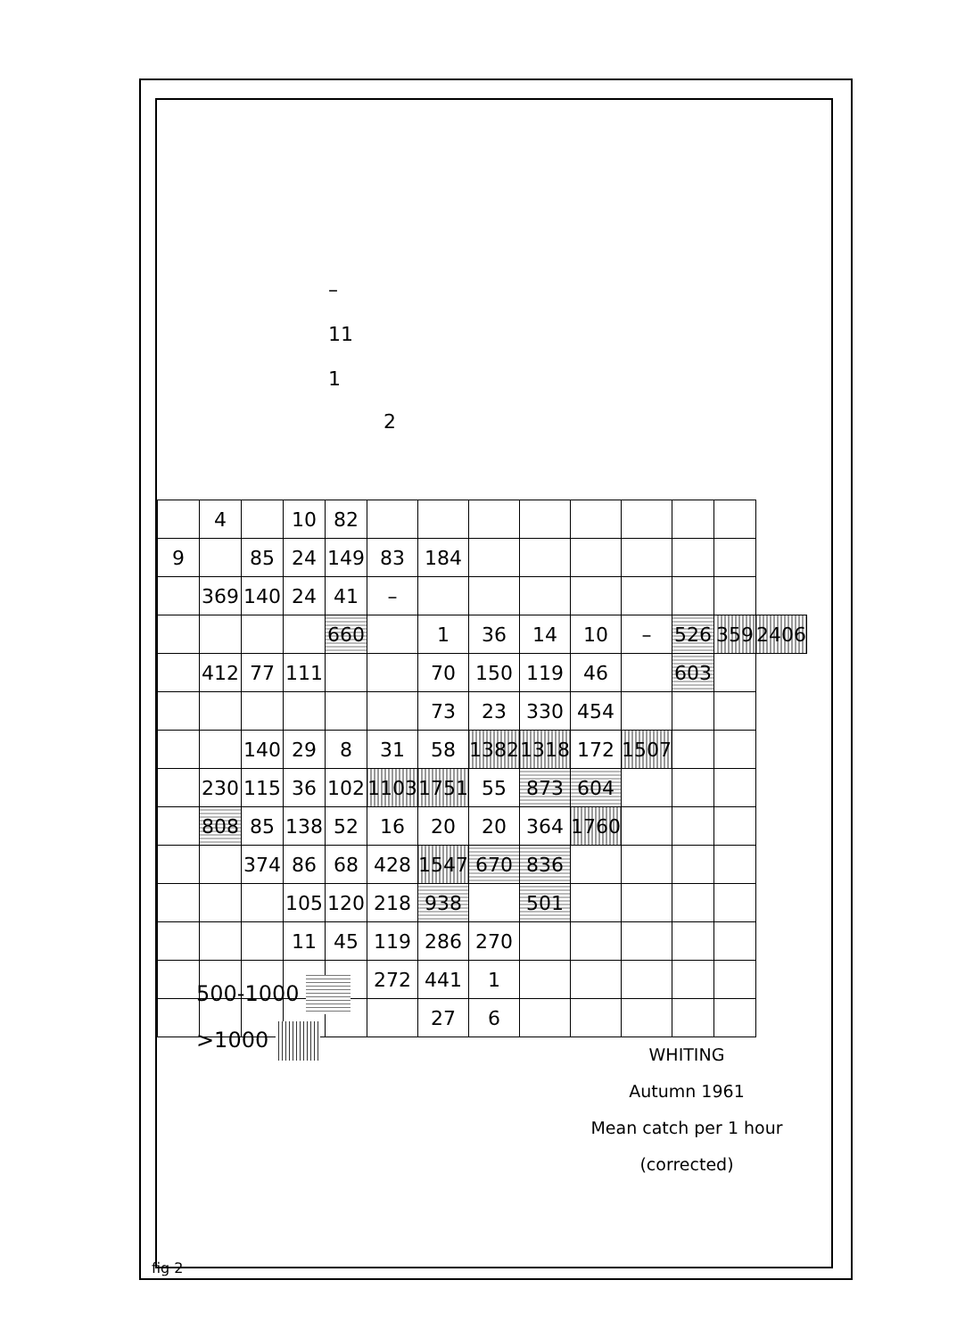| | 4 | | 10 | 82 | | | | | | | | | |
| 9 | | 85 | 24 | 149 | 83 | 184 | | | | | | | |
| | 369 | 140 | 24 | 41 | – | | | | | | | | |
| | | | | 660 | | 1 | 36 | 14 | 10 | – | 526 | 359 | 2406 |
| | 412 | 77 | 111 | | | 70 | 150 | 119 | 46 | | 603 | | |
| | | | | | | 73 | 23 | 330 | 454 | | | | |
| | | 140 | 29 | 8 | 31 | 58 | 1382 | 1318 | 172 | 1507 | | | |
| | 230 | 115 | 36 | 102 | 1103 | 1751 | 55 | 873 | 604 | | | | |
| | 808 | 85 | 138 | 52 | 16 | 20 | 20 | 364 | 1760 | | | | |
| | | 374 | 86 | 68 | 428 | 1547 | 670 | 836 | | | | | |
| | | | 105 | 120 | 218 | 938 | | 501 | | | | | |
| | | | 11 | 45 | 119 | 286 | 270 | | | | | | |
| | | | | | 272 | 441 | 1 | | | | | | |
| | | | | | | 27 | 6 | | | | | | |
–
11
1
2
500-1000
>1000
WHITING
Autumn 1961
Mean catch per 1 hour
(corrected)
fig 2